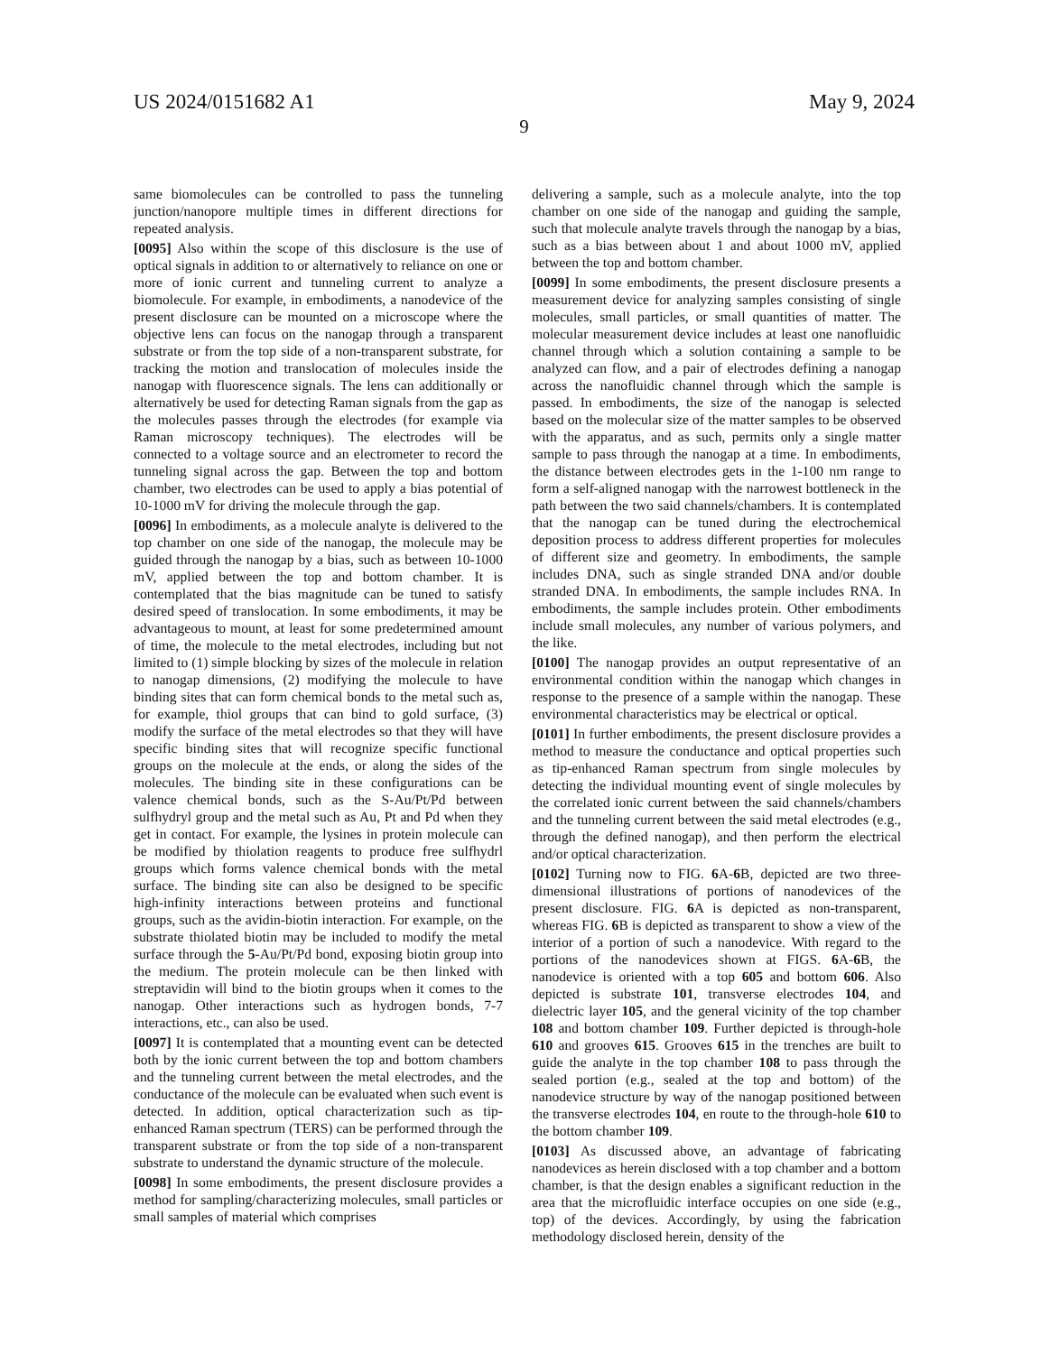US 2024/0151682 A1 May 9, 2024
9
same biomolecules can be controlled to pass the tunneling junction/nanopore multiple times in different directions for repeated analysis.
[0095] Also within the scope of this disclosure is the use of optical signals in addition to or alternatively to reliance on one or more of ionic current and tunneling current to analyze a biomolecule. For example, in embodiments, a nanodevice of the present disclosure can be mounted on a microscope where the objective lens can focus on the nanogap through a transparent substrate or from the top side of a non-transparent substrate, for tracking the motion and translocation of molecules inside the nanogap with fluorescence signals. The lens can additionally or alternatively be used for detecting Raman signals from the gap as the molecules passes through the electrodes (for example via Raman microscopy techniques). The electrodes will be connected to a voltage source and an electrometer to record the tunneling signal across the gap. Between the top and bottom chamber, two electrodes can be used to apply a bias potential of 10-1000 mV for driving the molecule through the gap.
[0096] In embodiments, as a molecule analyte is delivered to the top chamber on one side of the nanogap, the molecule may be guided through the nanogap by a bias, such as between 10-1000 mV, applied between the top and bottom chamber. It is contemplated that the bias magnitude can be tuned to satisfy desired speed of translocation. In some embodiments, it may be advantageous to mount, at least for some predetermined amount of time, the molecule to the metal electrodes, including but not limited to (1) simple blocking by sizes of the molecule in relation to nanogap dimensions, (2) modifying the molecule to have binding sites that can form chemical bonds to the metal such as, for example, thiol groups that can bind to gold surface, (3) modify the surface of the metal electrodes so that they will have specific binding sites that will recognize specific functional groups on the molecule at the ends, or along the sides of the molecules. The binding site in these configurations can be valence chemical bonds, such as the S-Au/Pt/Pd between sulfhydryl group and the metal such as Au, Pt and Pd when they get in contact. For example, the lysines in protein molecule can be modified by thiolation reagents to produce free sulfhydrl groups which forms valence chemical bonds with the metal surface. The binding site can also be designed to be specific high-infinity interactions between proteins and functional groups, such as the avidin-biotin interaction. For example, on the substrate thiolated biotin may be included to modify the metal surface through the 5-Au/Pt/Pd bond, exposing biotin group into the medium. The protein molecule can be then linked with streptavidin will bind to the biotin groups when it comes to the nanogap. Other interactions such as hydrogen bonds, 7-7 interactions, etc., can also be used.
[0097] It is contemplated that a mounting event can be detected both by the ionic current between the top and bottom chambers and the tunneling current between the metal electrodes, and the conductance of the molecule can be evaluated when such event is detected. In addition, optical characterization such as tip-enhanced Raman spectrum (TERS) can be performed through the transparent substrate or from the top side of a non-transparent substrate to understand the dynamic structure of the molecule.
[0098] In some embodiments, the present disclosure provides a method for sampling/characterizing molecules, small particles or small samples of material which comprises
delivering a sample, such as a molecule analyte, into the top chamber on one side of the nanogap and guiding the sample, such that molecule analyte travels through the nanogap by a bias, such as a bias between about 1 and about 1000 mV, applied between the top and bottom chamber.
[0099] In some embodiments, the present disclosure presents a measurement device for analyzing samples consisting of single molecules, small particles, or small quantities of matter. The molecular measurement device includes at least one nanofluidic channel through which a solution containing a sample to be analyzed can flow, and a pair of electrodes defining a nanogap across the nanofluidic channel through which the sample is passed. In embodiments, the size of the nanogap is selected based on the molecular size of the matter samples to be observed with the apparatus, and as such, permits only a single matter sample to pass through the nanogap at a time. In embodiments, the distance between electrodes gets in the 1-100 nm range to form a self-aligned nanogap with the narrowest bottleneck in the path between the two said channels/chambers. It is contemplated that the nanogap can be tuned during the electrochemical deposition process to address different properties for molecules of different size and geometry. In embodiments, the sample includes DNA, such as single stranded DNA and/or double stranded DNA. In embodiments, the sample includes RNA. In embodiments, the sample includes protein. Other embodiments include small molecules, any number of various polymers, and the like.
[0100] The nanogap provides an output representative of an environmental condition within the nanogap which changes in response to the presence of a sample within the nanogap. These environmental characteristics may be electrical or optical.
[0101] In further embodiments, the present disclosure provides a method to measure the conductance and optical properties such as tip-enhanced Raman spectrum from single molecules by detecting the individual mounting event of single molecules by the correlated ionic current between the said channels/chambers and the tunneling current between the said metal electrodes (e.g., through the defined nanogap), and then perform the electrical and/or optical characterization.
[0102] Turning now to FIG. 6 A-6 B, depicted are two three-dimensional illustrations of portions of nanodevices of the present disclosure. FIG. 6 A is depicted as non-transparent, whereas FIG. 6 B is depicted as transparent to show a view of the interior of a portion of such a nanodevice. With regard to the portions of the nanodevices shown at FIGS. 6 A-6 B, the nanodevice is oriented with a top 605 and bottom 606. Also depicted is substrate 101, transverse electrodes 104, and dielectric layer 105, and the general vicinity of the top chamber 108 and bottom chamber 109. Further depicted is through-hole 610 and grooves 615. Grooves 615 in the trenches are built to guide the analyte in the top chamber 108 to pass through the sealed portion (e.g., sealed at the top and bottom) of the nanodevice structure by way of the nanogap positioned between the transverse electrodes 104, en route to the through-hole 610 to the bottom chamber 109.
[0103] As discussed above, an advantage of fabricating nanodevices as herein disclosed with a top chamber and a bottom chamber, is that the design enables a significant reduction in the area that the microfluidic interface occupies on one side (e.g., top) of the devices. Accordingly, by using the fabrication methodology disclosed herein, density of the